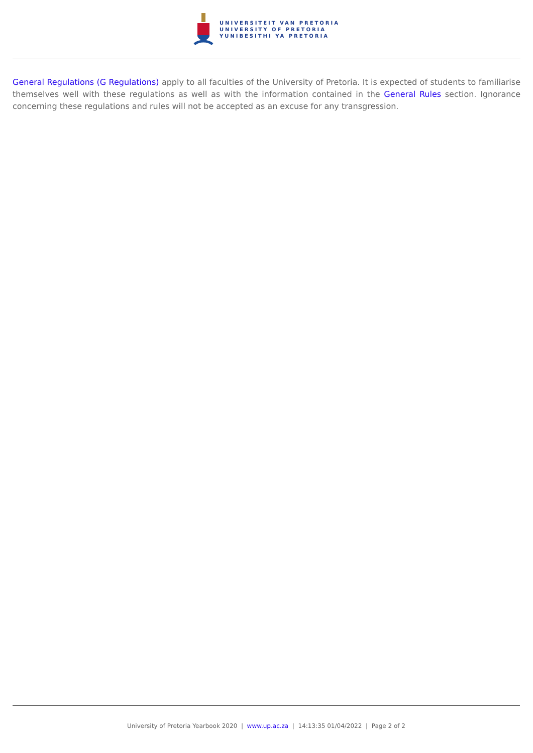UNIVERSITEIT VAN PRETORIA
UNIVERSITY OF PRETORIA
YUNIBESITHI YA PRETORIA
General Regulations (G Regulations) apply to all faculties of the University of Pretoria. It is expected of students to familiarise themselves well with these regulations as well as with the information contained in the General Rules section. Ignorance concerning these regulations and rules will not be accepted as an excuse for any transgression.
University of Pretoria Yearbook 2020 | www.up.ac.za | 14:13:35 01/04/2022 | Page 2 of 2